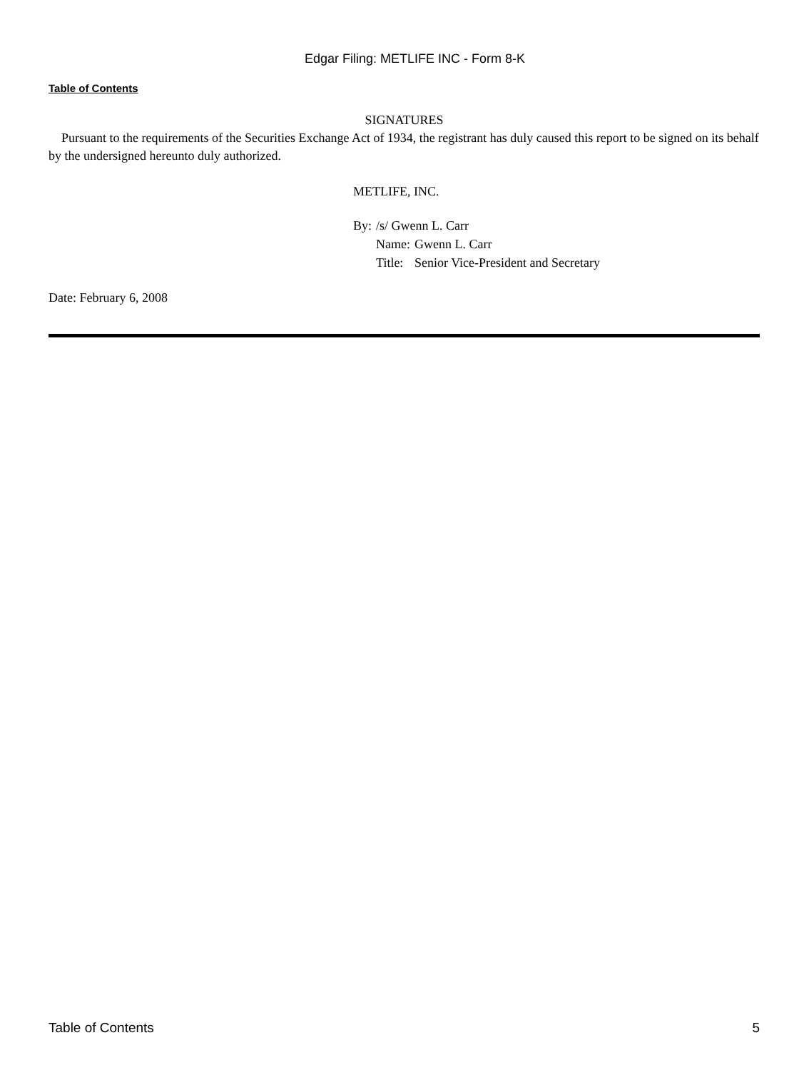Edgar Filing: METLIFE INC - Form 8-K
Table of Contents
SIGNATURES
Pursuant to the requirements of the Securities Exchange Act of 1934, the registrant has duly caused this report to be signed on its behalf by the undersigned hereunto duly authorized.
METLIFE, INC.
| By: | /s/ Gwenn L. Carr | |
| | Name: | Gwenn L. Carr |
| | Title: | Senior Vice-President and Secretary |
Date: February 6, 2008
Table of Contents 5